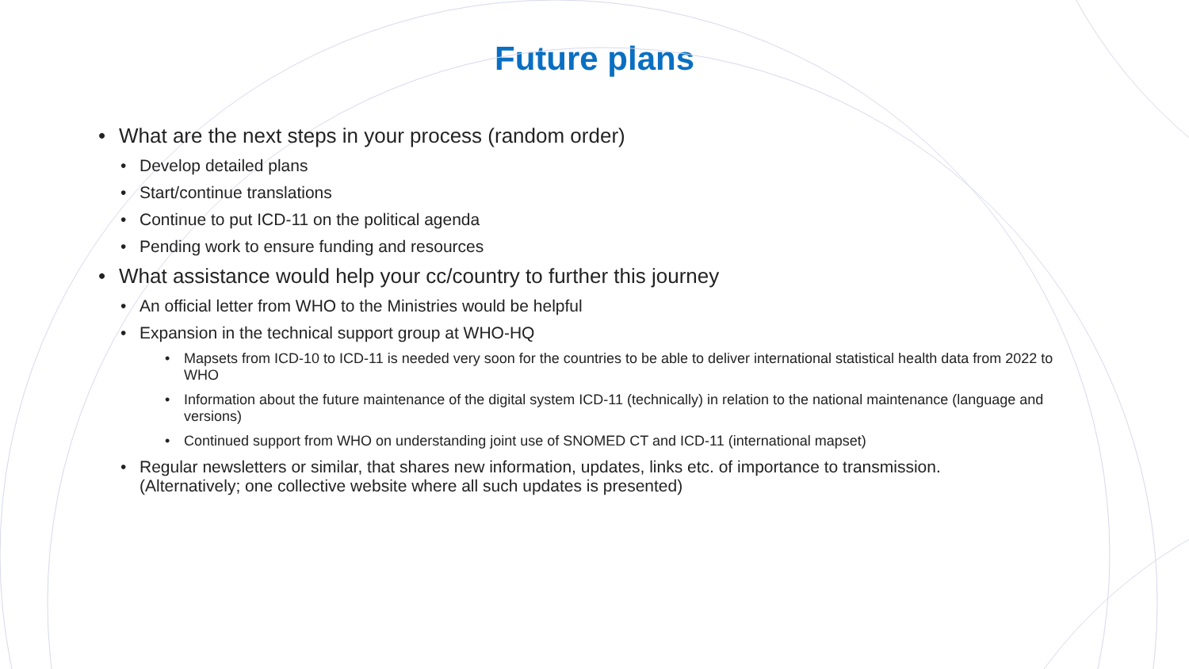Future plans
• What are the next steps in your process (random order)
• Develop detailed plans
• Start/continue translations
• Continue to put ICD-11 on the political agenda
• Pending work to ensure funding and resources
• What assistance would help your cc/country to further this journey
• An official letter from WHO to the Ministries would be helpful
• Expansion in the technical support group at WHO-HQ
• Mapsets from ICD-10 to ICD-11 is needed very soon for the countries to be able to deliver international statistical health data from 2022 to WHO
• Information about the future maintenance of the digital system ICD-11 (technically) in relation to the national maintenance (language and versions)
• Continued support from WHO on understanding joint use of SNOMED CT and ICD-11 (international mapset)
• Regular newsletters or similar, that shares new information, updates, links etc. of importance to transmission. (Alternatively; one collective website where all such updates is presented)